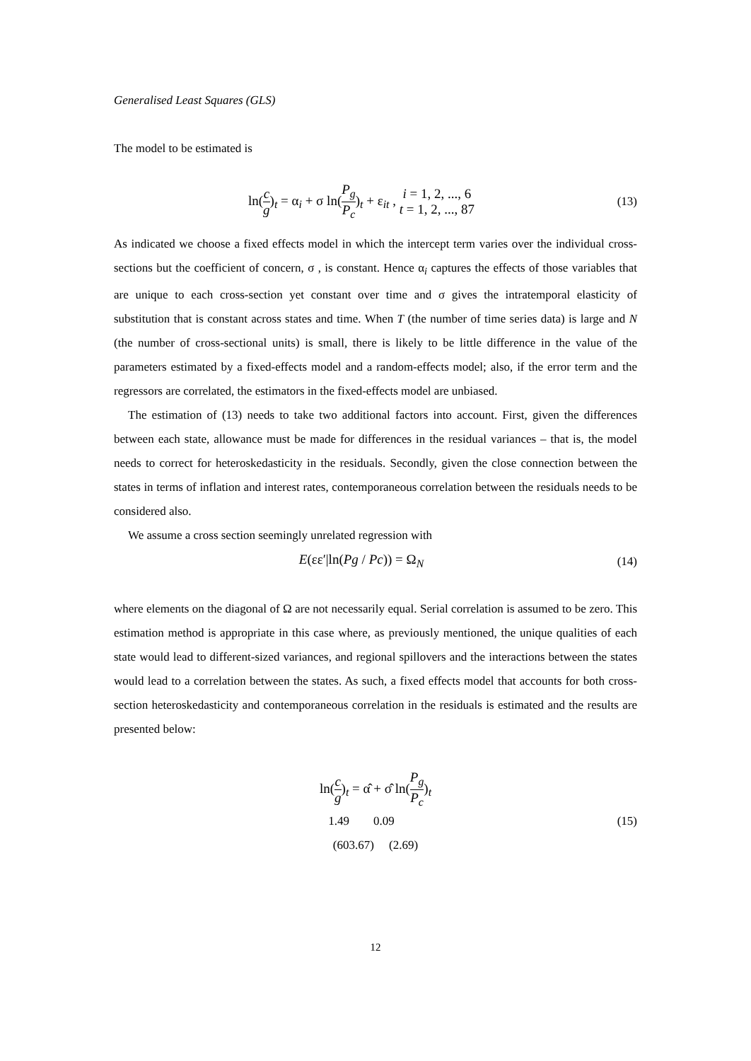Generalised Least Squares (GLS)
The model to be estimated is
ln(c g)<sub>t</sub> = α<sub>i</sub> + σ ln(P<sub>g</sub> P<sub>c</sub>)<sub>t</sub> + ε<sub>it</sub> , i = 1, 2, ..., 6 t = 1, 2, ..., 87
(13)
As indicated we choose a fixed effects model in which the intercept term varies over the individual cross-sections but the coefficient of concern, σ , is constant. Hence α<sub>i</sub> captures the effects of those variables that are unique to each cross-section yet constant over time and σ gives the intratemporal elasticity of substitution that is constant across states and time. When T (the number of time series data) is large and N (the number of cross-sectional units) is small, there is likely to be little difference in the value of the parameters estimated by a fixed-effects model and a random-effects model; also, if the error term and the regressors are correlated, the estimators in the fixed-effects model are unbiased.
The estimation of (13) needs to take two additional factors into account. First, given the differences between each state, allowance must be made for differences in the residual variances – that is, the model needs to correct for heteroskedasticity in the residuals. Secondly, given the close connection between the states in terms of inflation and interest rates, contemporaneous correlation between the residuals needs to be considered also.
We assume a cross section seemingly unrelated regression with
E(εε′|ln(Pg / Pc)) = Ω<sub>N</sub>
(14)
where elements on the diagonal of Ω are not necessarily equal. Serial correlation is assumed to be zero. This estimation method is appropriate in this case where, as previously mentioned, the unique qualities of each state would lead to different-sized variances, and regional spillovers and the interactions between the states would lead to a correlation between the states. As such, a fixed effects model that accounts for both cross-section heteroskedasticity and contemporaneous correlation in the residuals is estimated and the results are presented below:
ln(c g)<sub>t</sub> = α̂ + σ̂ ln(P<sub>g</sub> P<sub>c</sub>)<sub>t</sub>
1.49 0.09
(15)
(603.67) (2.69)
12